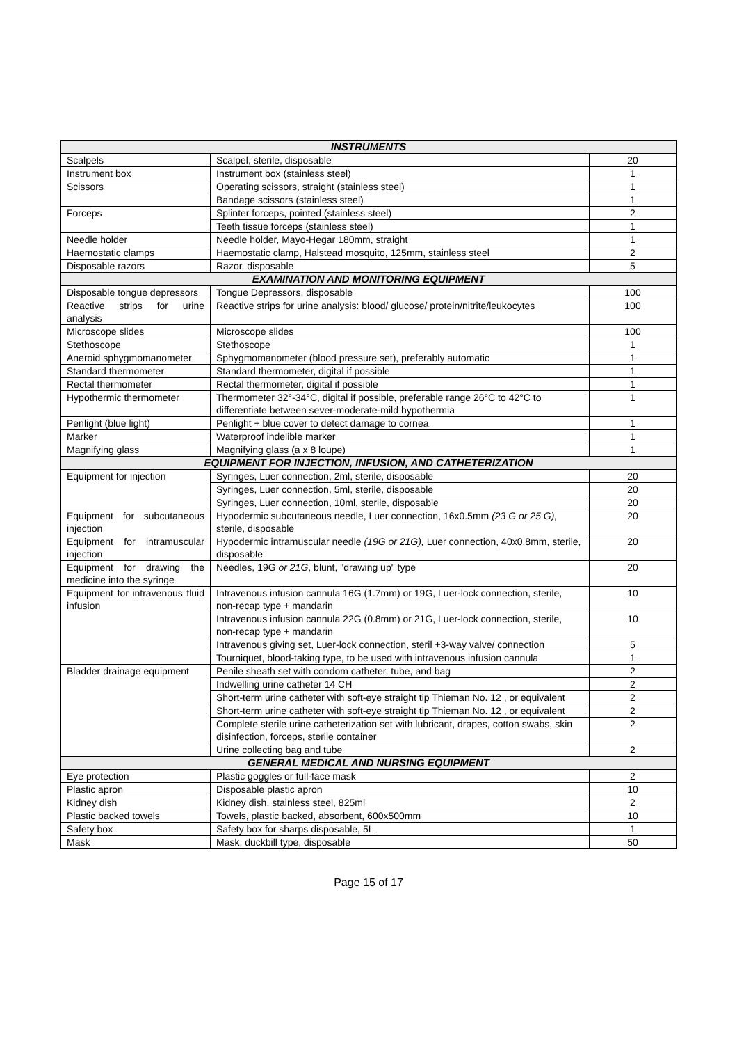| INSTRUMENTS | | |
| --- | --- | --- |
| Scalpels | Scalpel, sterile, disposable | 20 |
| Instrument box | Instrument box (stainless steel) | 1 |
| Scissors | Operating scissors, straight (stainless steel) | 1 |
| | Bandage scissors (stainless steel) | 1 |
| Forceps | Splinter forceps, pointed (stainless steel) | 2 |
| | Teeth tissue forceps (stainless steel) | 1 |
| Needle holder | Needle holder, Mayo-Hegar 180mm, straight | 1 |
| Haemostatic clamps | Haemostatic clamp, Halstead mosquito, 125mm, stainless steel | 2 |
| Disposable razors | Razor, disposable | 5 |
| EXAMINATION AND MONITORING EQUIPMENT | | |
| Disposable tongue depressors | Tongue Depressors, disposable | 100 |
| Reactive strips for urine analysis | Reactive strips for urine analysis: blood/ glucose/ protein/nitrite/leukocytes | 100 |
| Microscope slides | Microscope slides | 100 |
| Stethoscope | Stethoscope | 1 |
| Aneroid sphygmomanometer | Sphygmomanometer (blood pressure set), preferably automatic | 1 |
| Standard thermometer | Standard thermometer, digital if possible | 1 |
| Rectal thermometer | Rectal thermometer, digital if possible | 1 |
| Hypothermic thermometer | Thermometer 32°-34°C, digital if possible, preferable range 26°C to 42°C to differentiate between sever-moderate-mild hypothermia | 1 |
| Penlight (blue light) | Penlight + blue cover to detect damage to cornea | 1 |
| Marker | Waterproof indelible marker | 1 |
| Magnifying glass | Magnifying glass (a x 8 loupe) | 1 |
| EQUIPMENT FOR INJECTION, INFUSION, AND CATHETERIZATION | | |
| Equipment for injection | Syringes, Luer connection, 2ml, sterile, disposable | 20 |
| | Syringes, Luer connection, 5ml, sterile, disposable | 20 |
| | Syringes, Luer connection, 10ml, sterile, disposable | 20 |
| Equipment for subcutaneous injection | Hypodermic subcutaneous needle, Luer connection, 16x0.5mm (23 G or 25 G), sterile, disposable | 20 |
| Equipment for intramuscular injection | Hypodermic intramuscular needle (19G or 21G), Luer connection, 40x0.8mm, sterile, disposable | 20 |
| Equipment for drawing the medicine into the syringe | Needles, 19G or 21G , blunt, "drawing up" type | 20 |
| Equipment for intravenous fluid infusion | Intravenous infusion cannula 16G (1.7mm) or 19G, Luer-lock connection, sterile, non-recap type + mandarin | 10 |
| | Intravenous infusion cannula 22G (0.8mm) or 21G, Luer-lock connection, sterile, non-recap type + mandarin | 10 |
| | Intravenous giving set, Luer-lock connection, steril +3-way valve/ connection | 5 |
| | Tourniquet, blood-taking type, to be used with intravenous infusion cannula | 1 |
| Bladder drainage equipment | Penile sheath set with condom catheter, tube, and bag | 2 |
| | Indwelling urine catheter 14 CH | 2 |
| | Short-term urine catheter with soft-eye straight tip Thieman No. 12 , or equivalent | 2 |
| | Short-term urine catheter with soft-eye straight tip Thieman No. 12 , or equivalent | 2 |
| | Complete sterile urine catheterization set with lubricant, drapes, cotton swabs, skin disinfection, forceps, sterile container | 2 |
| | Urine collecting bag and tube | 2 |
| GENERAL MEDICAL AND NURSING EQUIPMENT | | |
| Eye protection | Plastic goggles or full-face mask | 2 |
| Plastic apron | Disposable plastic apron | 10 |
| Kidney dish | Kidney dish, stainless steel, 825ml | 2 |
| Plastic backed towels | Towels, plastic backed, absorbent, 600x500mm | 10 |
| Safety box | Safety box for sharps disposable, 5L | 1 |
| Mask | Mask, duckbill type, disposable | 50 |
Page 15 of 17